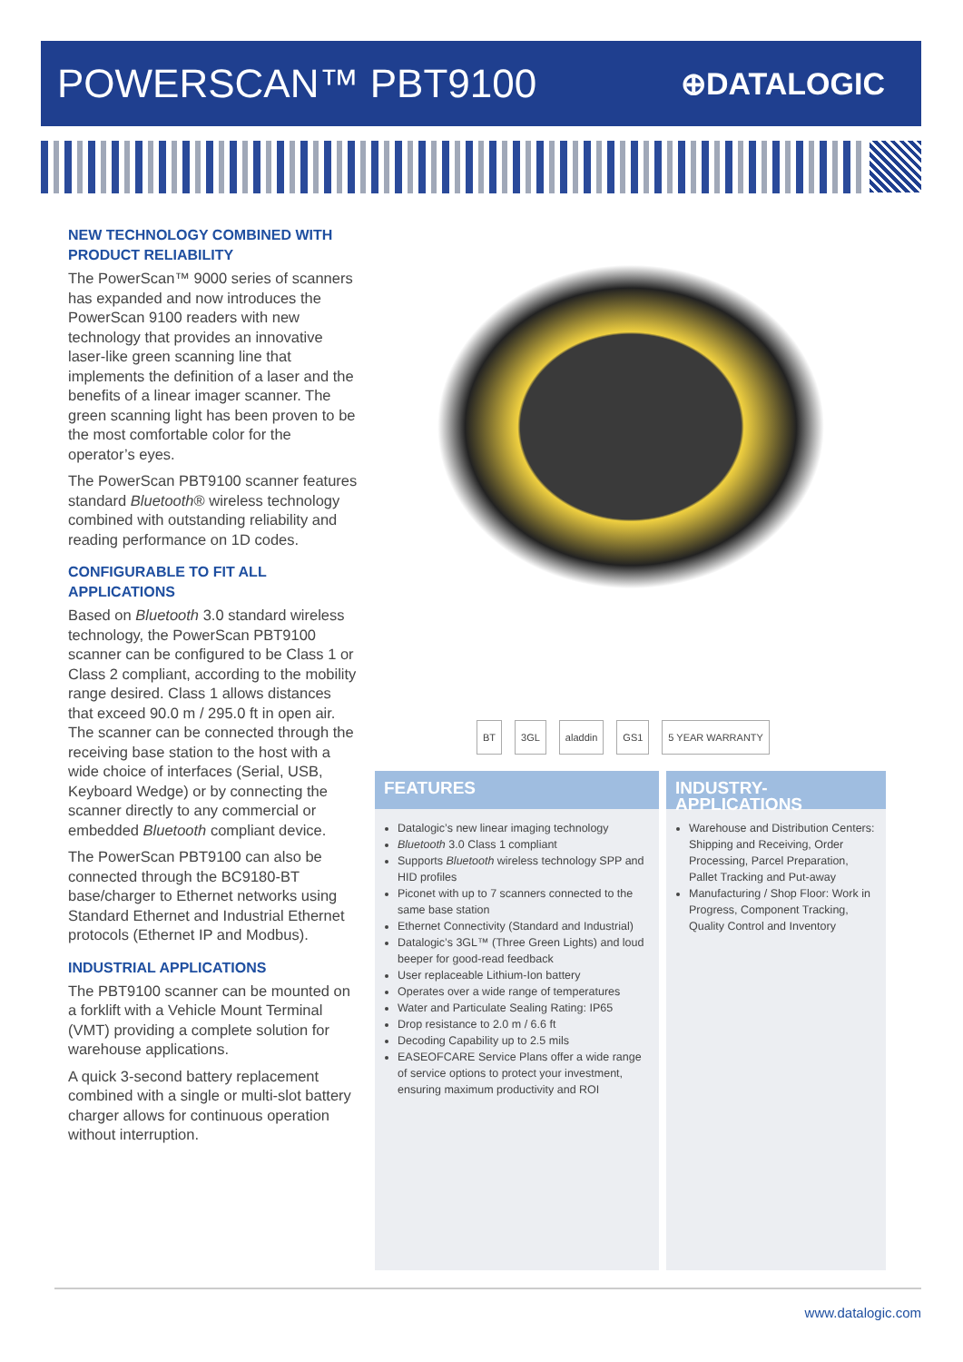POWERSCAN™ PBT9100
⊕DATALOGIC
NEW TECHNOLOGY COMBINED WITH PRODUCT RELIABILITY
The PowerScan™ 9000 series of scanners has expanded and now introduces the PowerScan 9100 readers with new technology that provides an innovative laser-like green scanning line that implements the definition of a laser and the benefits of a linear imager scanner. The green scanning light has been proven to be the most comfortable color for the operator’s eyes.
The PowerScan PBT9100 scanner features standard Bluetooth® wireless technology combined with outstanding reliability and reading performance on 1D codes.
CONFIGURABLE TO FIT ALL APPLICATIONS
Based on Bluetooth 3.0 standard wireless technology, the PowerScan PBT9100 scanner can be configured to be Class 1 or Class 2 compliant, according to the mobility range desired. Class 1 allows distances that exceed 90.0 m / 295.0 ft in open air. The scanner can be connected through the receiving base station to the host with a wide choice of interfaces (Serial, USB, Keyboard Wedge) or by connecting the scanner directly to any commercial or embedded Bluetooth compliant device.
The PowerScan PBT9100 can also be connected through the BC9180-BT base/charger to Ethernet networks using Standard Ethernet and Industrial Ethernet protocols (Ethernet IP and Modbus).
INDUSTRIAL APPLICATIONS
The PBT9100 scanner can be mounted on a forklift with a Vehicle Mount Terminal (VMT) providing a complete solution for warehouse applications.
A quick 3-second battery replacement combined with a single or multi-slot battery charger allows for continuous operation without interruption.
BT 3GL aladdin GS1 5 YEAR WARRANTY
FEATURES
Datalogic’s new linear imaging technology
Bluetooth 3.0 Class 1 compliant
Supports Bluetooth wireless technology SPP and HID profiles
Piconet with up to 7 scanners connected to the same base station
Ethernet Connectivity (Standard and Industrial)
Datalogic’s 3GL™ (Three Green Lights) and loud beeper for good-read feedback
User replaceable Lithium-Ion battery
Operates over a wide range of temperatures
Water and Particulate Sealing Rating: IP65
Drop resistance to 2.0 m / 6.6 ft
Decoding Capability up to 2.5 mils
EASEOFCARE Service Plans offer a wide range of service options to protect your investment, ensuring maximum productivity and ROI
INDUSTRY-APPLICATIONS
Warehouse and Distribution Centers: Shipping and Receiving, Order Processing, Parcel Preparation, Pallet Tracking and Put-away
Manufacturing / Shop Floor: Work in Progress, Component Tracking, Quality Control and Inventory
www.datalogic.com